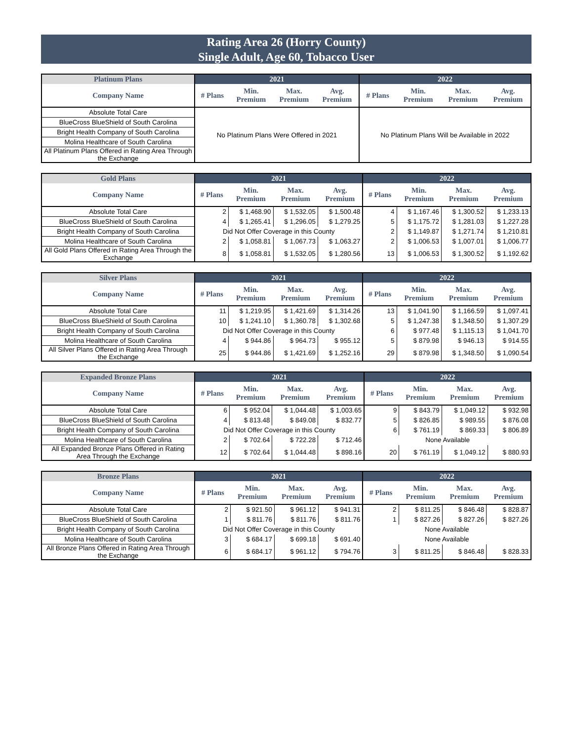Rating Area 26 (Horry County)
Single Adult, Age 60, Tobacco User
| Platinum Plans | 2021 | | | | 2022 | | | |
| --- | --- | --- | --- | --- | --- | --- | --- | --- |
| Company Name | # Plans | Min. Premium | Max. Premium | Avg. Premium | # Plans | Min. Premium | Max. Premium | Avg. Premium |
| Absolute Total Care | No Platinum Plans Were Offered in 2021 | | | | No Platinum Plans Will be Available in 2022 | | | |
| BlueCross BlueShield of South Carolina | | | | | | | | |
| Bright Health Company of South Carolina | | | | | | | | |
| Molina Healthcare of South Carolina | | | | | | | | |
| All Platinum Plans Offered in Rating Area Through the Exchange | | | | | | | | |
| Gold Plans | 2021 | | | | 2022 | | | |
| --- | --- | --- | --- | --- | --- | --- | --- | --- |
| Company Name | # Plans | Min. Premium | Max. Premium | Avg. Premium | # Plans | Min. Premium | Max. Premium | Avg. Premium |
| Absolute Total Care | 2 | $ 1,468.90 | $ 1,532.05 | $ 1,500.48 | 4 | $ 1,167.46 | $ 1,300.52 | $ 1,233.13 |
| BlueCross BlueShield of South Carolina | 4 | $ 1,265.41 | $ 1,296.05 | $ 1,279.25 | 5 | $ 1,175.72 | $ 1,281.03 | $ 1,227.28 |
| Bright Health Company of South Carolina | Did Not Offer Coverage in this County | | | | 2 | $ 1,149.87 | $ 1,271.74 | $ 1,210.81 |
| Molina Healthcare of South Carolina | 2 | $ 1,058.81 | $ 1,067.73 | $ 1,063.27 | 2 | $ 1,006.53 | $ 1,007.01 | $ 1,006.77 |
| All Gold Plans Offered in Rating Area Through the Exchange | 8 | $ 1,058.81 | $ 1,532.05 | $ 1,280.56 | 13 | $ 1,006.53 | $ 1,300.52 | $ 1,192.62 |
| Silver Plans | 2021 | | | | 2022 | | | |
| --- | --- | --- | --- | --- | --- | --- | --- | --- |
| Company Name | # Plans | Min. Premium | Max. Premium | Avg. Premium | # Plans | Min. Premium | Max. Premium | Avg. Premium |
| Absolute Total Care | 11 | $ 1,219.95 | $ 1,421.69 | $ 1,314.26 | 13 | $ 1,041.90 | $ 1,166.59 | $ 1,097.41 |
| BlueCross BlueShield of South Carolina | 10 | $ 1,241.10 | $ 1,360.78 | $ 1,302.68 | 5 | $ 1,247.38 | $ 1,348.50 | $ 1,307.29 |
| Bright Health Company of South Carolina | Did Not Offer Coverage in this County | | | | 6 | $ 977.48 | $ 1,115.13 | $ 1,041.70 |
| Molina Healthcare of South Carolina | 4 | $ 944.86 | $ 964.73 | $ 955.12 | 5 | $ 879.98 | $ 946.13 | $ 914.55 |
| All Silver Plans Offered in Rating Area Through the Exchange | 25 | $ 944.86 | $ 1,421.69 | $ 1,252.16 | 29 | $ 879.98 | $ 1,348.50 | $ 1,090.54 |
| Expanded Bronze Plans | 2021 | | | | 2022 | | | |
| --- | --- | --- | --- | --- | --- | --- | --- | --- |
| Company Name | # Plans | Min. Premium | Max. Premium | Avg. Premium | # Plans | Min. Premium | Max. Premium | Avg. Premium |
| Absolute Total Care | 6 | $ 952.04 | $ 1,044.48 | $ 1,003.65 | 9 | $ 843.79 | $ 1,049.12 | $ 932.98 |
| BlueCross BlueShield of South Carolina | 4 | $ 813.48 | $ 849.08 | $ 832.77 | 5 | $ 826.85 | $ 989.55 | $ 876.08 |
| Bright Health Company of South Carolina | Did Not Offer Coverage in this County | | | | 6 | $ 761.19 | $ 869.33 | $ 806.89 |
| Molina Healthcare of South Carolina | 2 | $ 702.64 | $ 722.28 | $ 712.46 | None Available | | | |
| All Expanded Bronze Plans Offered in Rating Area Through the Exchange | 12 | $ 702.64 | $ 1,044.48 | $ 898.16 | 20 | $ 761.19 | $ 1,049.12 | $ 880.93 |
| Bronze Plans | 2021 | | | | 2022 | | | |
| --- | --- | --- | --- | --- | --- | --- | --- | --- |
| Company Name | # Plans | Min. Premium | Max. Premium | Avg. Premium | # Plans | Min. Premium | Max. Premium | Avg. Premium |
| Absolute Total Care | 2 | $ 921.50 | $ 961.12 | $ 941.31 | 2 | $ 811.25 | $ 846.48 | $ 828.87 |
| BlueCross BlueShield of South Carolina | 1 | $ 811.76 | $ 811.76 | $ 811.76 | 1 | $ 827.26 | $ 827.26 | $ 827.26 |
| Bright Health Company of South Carolina | Did Not Offer Coverage in this County | | | | None Available | | | |
| Molina Healthcare of South Carolina | 3 | $ 684.17 | $ 699.18 | $ 691.40 | None Available | | | |
| All Bronze Plans Offered in Rating Area Through the Exchange | 6 | $ 684.17 | $ 961.12 | $ 794.76 | 3 | $ 811.25 | $ 846.48 | $ 828.33 |